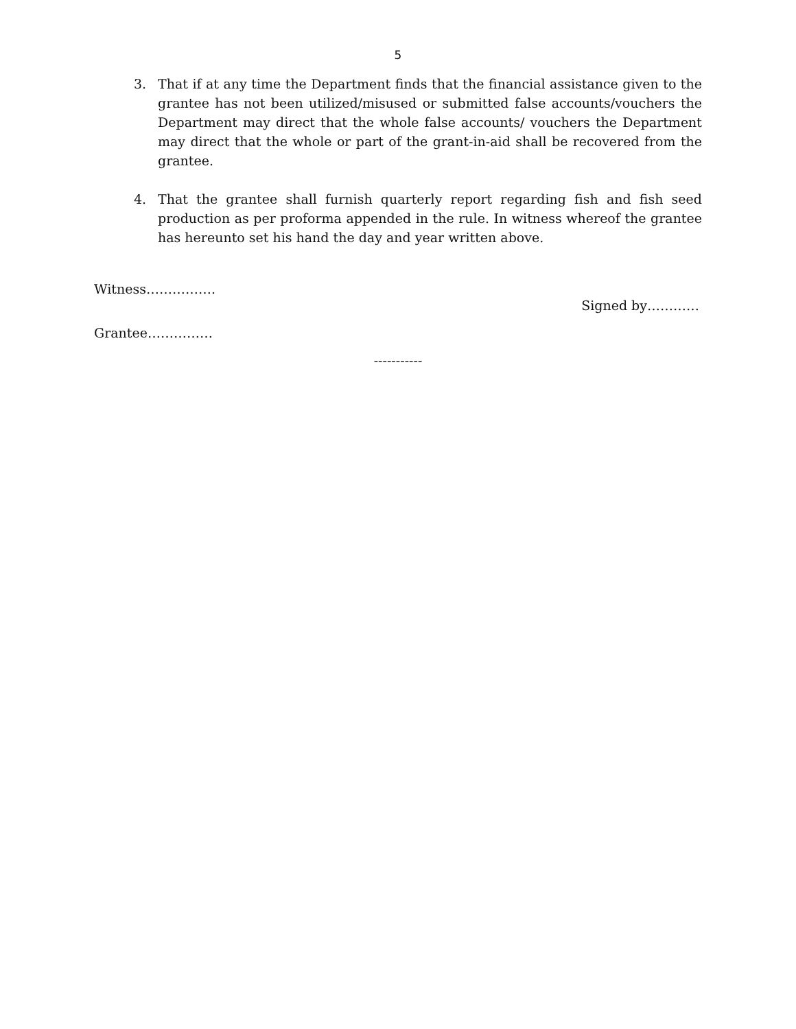5
3. That if at any time the Department finds that the financial assistance given to the grantee has not been utilized/misused or submitted false accounts/vouchers the Department may direct that the whole false accounts/ vouchers the Department may direct that the whole or part of the grant-in-aid shall be recovered from the grantee.
4. That the grantee shall furnish quarterly report regarding fish and fish seed production as per proforma appended in the rule. In witness whereof the grantee has hereunto set his hand the day and year written above.
Witness…………….
Signed by…………
Grantee……………
-----------